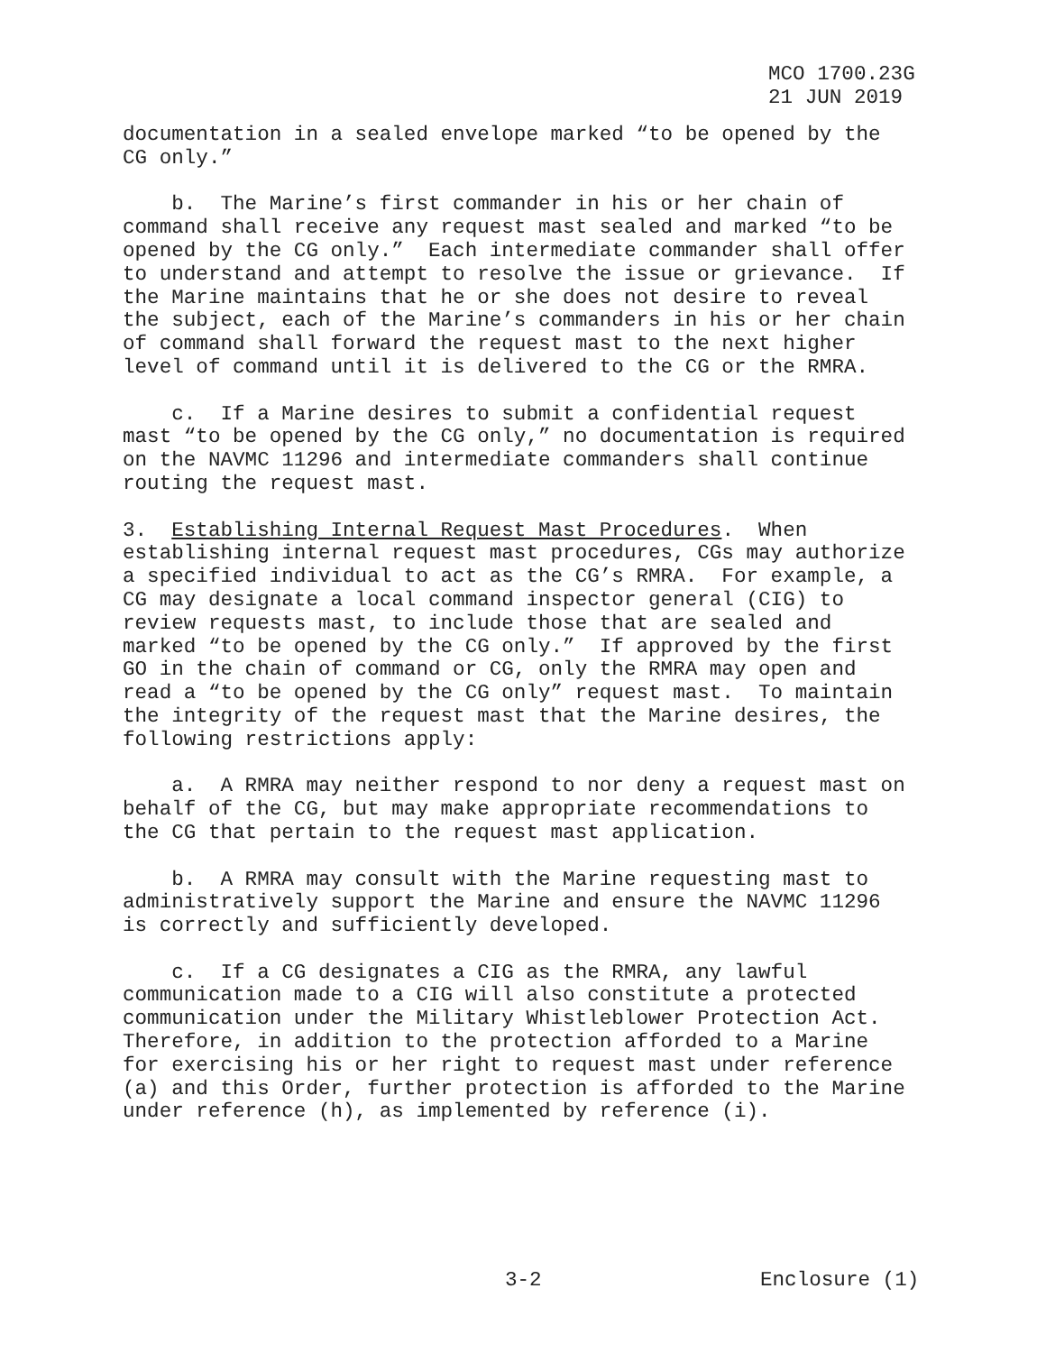MCO 1700.23G
21 JUN 2019
documentation in a sealed envelope marked “to be opened by the CG only.”
b. The Marine’s first commander in his or her chain of command shall receive any request mast sealed and marked “to be opened by the CG only.” Each intermediate commander shall offer to understand and attempt to resolve the issue or grievance. If the Marine maintains that he or she does not desire to reveal the subject, each of the Marine’s commanders in his or her chain of command shall forward the request mast to the next higher level of command until it is delivered to the CG or the RMRA.
c. If a Marine desires to submit a confidential request mast “to be opened by the CG only,” no documentation is required on the NAVMC 11296 and intermediate commanders shall continue routing the request mast.
3. Establishing Internal Request Mast Procedures. When establishing internal request mast procedures, CGs may authorize a specified individual to act as the CG’s RMRA. For example, a CG may designate a local command inspector general (CIG) to review requests mast, to include those that are sealed and marked “to be opened by the CG only.” If approved by the first GO in the chain of command or CG, only the RMRA may open and read a “to be opened by the CG only” request mast. To maintain the integrity of the request mast that the Marine desires, the following restrictions apply:
a. A RMRA may neither respond to nor deny a request mast on behalf of the CG, but may make appropriate recommendations to the CG that pertain to the request mast application.
b. A RMRA may consult with the Marine requesting mast to administratively support the Marine and ensure the NAVMC 11296 is correctly and sufficiently developed.
c. If a CG designates a CIG as the RMRA, any lawful communication made to a CIG will also constitute a protected communication under the Military Whistleblower Protection Act. Therefore, in addition to the protection afforded to a Marine for exercising his or her right to request mast under reference (a) and this Order, further protection is afforded to the Marine under reference (h), as implemented by reference (i).
3-2 Enclosure (1)